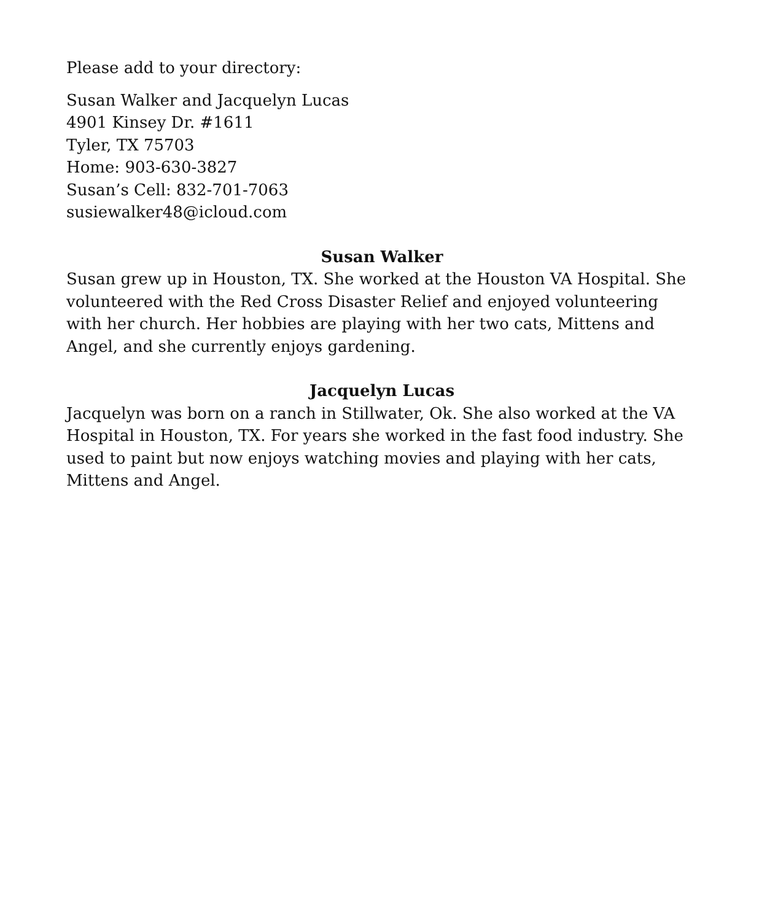Please add to your directory:
Susan Walker and Jacquelyn Lucas
4901 Kinsey Dr. #1611
Tyler, TX 75703
Home: 903-630-3827
Susan’s Cell: 832-701-7063
susiewalker48@icloud.com
Susan Walker
Susan grew up in Houston, TX. She worked at the Houston VA Hospital. She volunteered with the Red Cross Disaster Relief and enjoyed volunteering with her church. Her hobbies are playing with her two cats, Mittens and Angel, and she currently enjoys gardening.
Jacquelyn Lucas
Jacquelyn was born on a ranch in Stillwater, Ok. She also worked at the VA Hospital in Houston, TX. For years she worked in the fast food industry. She used to paint but now enjoys watching movies and playing with her cats, Mittens and Angel.